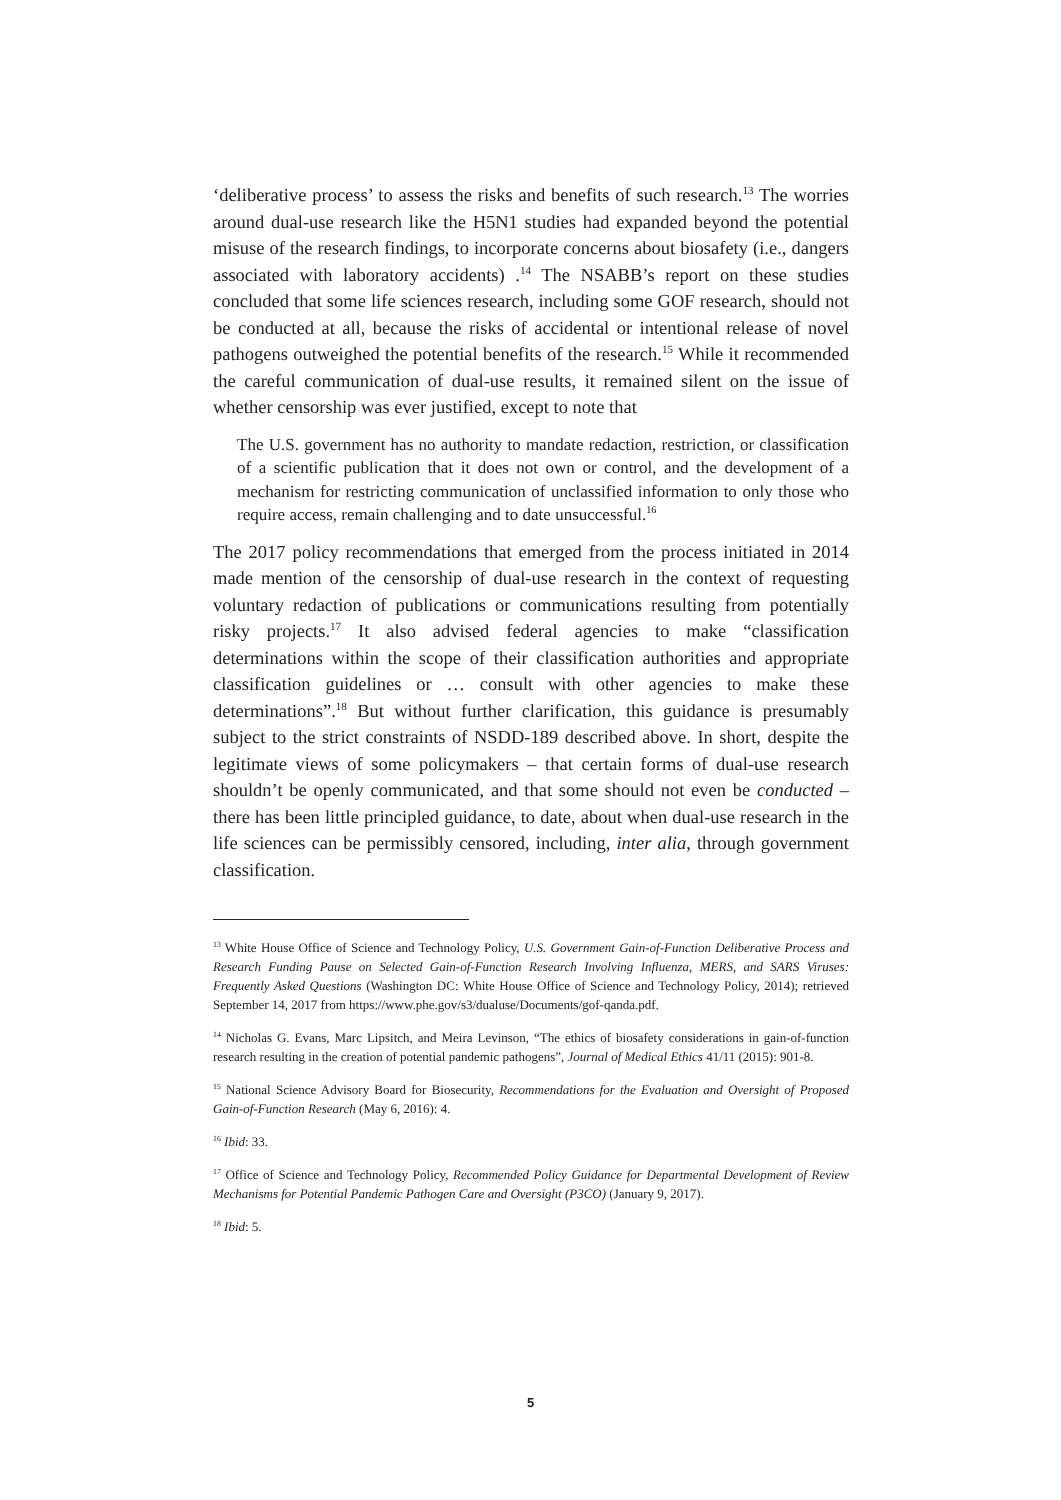‘deliberative process’ to assess the risks and benefits of such research.<sup>13</sup> The worries around dual-use research like the H5N1 studies had expanded beyond the potential misuse of the research findings, to incorporate concerns about biosafety (i.e., dangers associated with laboratory accidents) .<sup>14</sup> The NSABB’s report on these studies concluded that some life sciences research, including some GOF research, should not be conducted at all, because the risks of accidental or intentional release of novel pathogens outweighed the potential benefits of the research.<sup>15</sup> While it recommended the careful communication of dual-use results, it remained silent on the issue of whether censorship was ever justified, except to note that
The U.S. government has no authority to mandate redaction, restriction, or classification of a scientific publication that it does not own or control, and the development of a mechanism for restricting communication of unclassified information to only those who require access, remain challenging and to date unsuccessful.<sup>16</sup>
The 2017 policy recommendations that emerged from the process initiated in 2014 made mention of the censorship of dual-use research in the context of requesting voluntary redaction of publications or communications resulting from potentially risky projects.<sup>17</sup> It also advised federal agencies to make “classification determinations within the scope of their classification authorities and appropriate classification guidelines or … consult with other agencies to make these determinations”.<sup>18</sup> But without further clarification, this guidance is presumably subject to the strict constraints of NSDD-189 described above. In short, despite the legitimate views of some policymakers – that certain forms of dual-use research shouldn’t be openly communicated, and that some should not even be conducted – there has been little principled guidance, to date, about when dual-use research in the life sciences can be permissibly censored, including, inter alia, through government classification.
<sup>13</sup> White House Office of Science and Technology Policy, U.S. Government Gain-of-Function Deliberative Process and Research Funding Pause on Selected Gain-of-Function Research Involving Influenza, MERS, and SARS Viruses: Frequently Asked Questions (Washington DC: White House Office of Science and Technology Policy, 2014); retrieved September 14, 2017 from https://www.phe.gov/s3/dualuse/Documents/gof-qanda.pdf.
<sup>14</sup> Nicholas G. Evans, Marc Lipsitch, and Meira Levinson, “The ethics of biosafety considerations in gain-of-function research resulting in the creation of potential pandemic pathogens”, Journal of Medical Ethics 41/11 (2015): 901-8.
<sup>15</sup> National Science Advisory Board for Biosecurity, Recommendations for the Evaluation and Oversight of Proposed Gain-of-Function Research (May 6, 2016): 4.
<sup>16</sup> Ibid: 33.
<sup>17</sup> Office of Science and Technology Policy, Recommended Policy Guidance for Departmental Development of Review Mechanisms for Potential Pandemic Pathogen Care and Oversight (P3CO) (January 9, 2017).
<sup>18</sup> Ibid: 5.
5